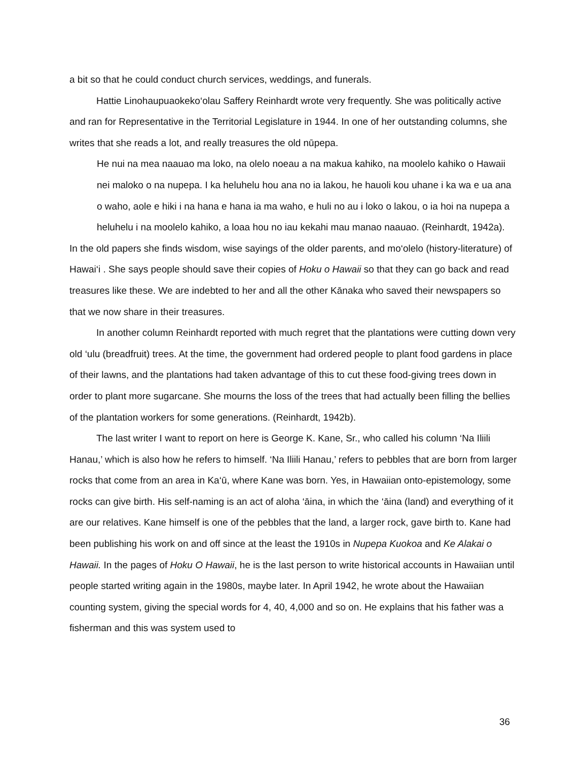a bit so that he could conduct church services, weddings, and funerals.
Hattie Linohaupuaokeko‘olau Saffery Reinhardt wrote very frequently. She was politically active and ran for Representative in the Territorial Legislature in 1944. In one of her outstanding columns, she writes that she reads a lot, and really treasures the old nūpepa.
He nui na mea naauao ma loko, na olelo noeau a na makua kahiko, na moolelo kahiko o Hawaii nei maloko o na nupepa. I ka heluhelu hou ana no ia lakou, he hauoli kou uhane i ka wa e ua ana o waho, aole e hiki i na hana e hana ia ma waho, e huli no au i loko o lakou, o ia hoi na nupepa a heluhelu i na moolelo kahiko, a loaa hou no iau kekahi mau manao naauao. (Reinhardt, 1942a).
In the old papers she finds wisdom, wise sayings of the older parents, and mo‘olelo (history-literature) of Hawai‘i . She says people should save their copies of Hoku o Hawaii so that they can go back and read treasures like these. We are indebted to her and all the other Kānaka who saved their newspapers so that we now share in their treasures.
In another column Reinhardt reported with much regret that the plantations were cutting down very old ‘ulu (breadfruit) trees. At the time, the government had ordered people to plant food gardens in place of their lawns, and the plantations had taken advantage of this to cut these food-giving trees down in order to plant more sugarcane. She mourns the loss of the trees that had actually been filling the bellies of the plantation workers for some generations. (Reinhardt, 1942b).
The last writer I want to report on here is George K. Kane, Sr., who called his column ‘Na Iliili Hanau,’ which is also how he refers to himself. ‘Na Iliili Hanau,’ refers to pebbles that are born from larger rocks that come from an area in Ka‘ū, where Kane was born. Yes, in Hawaiian onto-epistemology, some rocks can give birth. His self-naming is an act of aloha ‘āina, in which the ‘āina (land) and everything of it are our relatives. Kane himself is one of the pebbles that the land, a larger rock, gave birth to. Kane had been publishing his work on and off since at the least the 1910s in Nupepa Kuokoa and Ke Alakai o Hawaii. In the pages of Hoku O Hawaii, he is the last person to write historical accounts in Hawaiian until people started writing again in the 1980s, maybe later. In April 1942, he wrote about the Hawaiian counting system, giving the special words for 4, 40, 4,000 and so on. He explains that his father was a fisherman and this was system used to
36